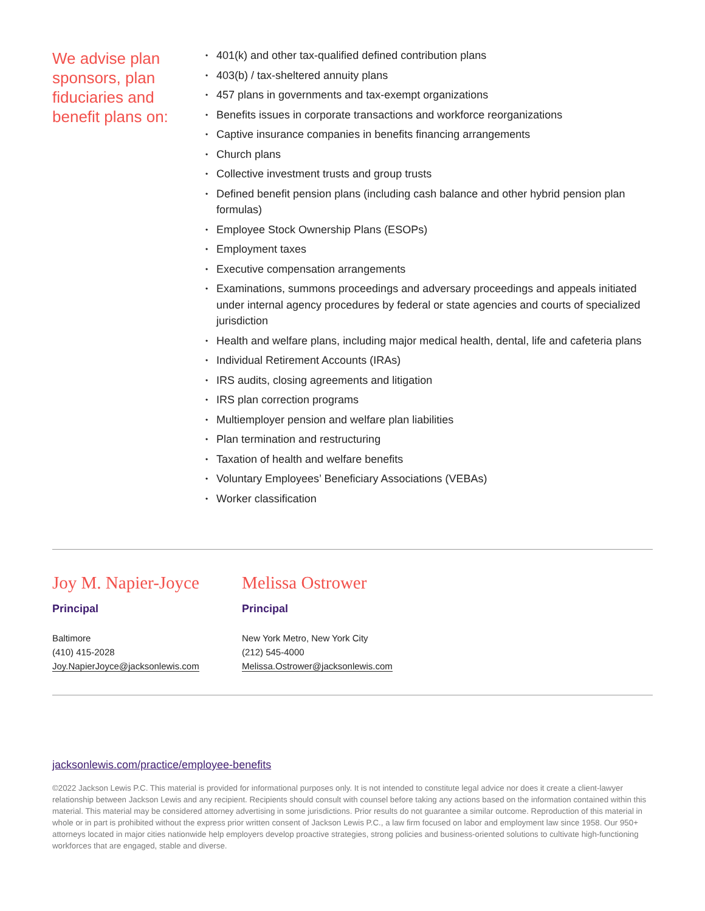We advise plan sponsors, plan fiduciaries and benefit plans on:
• 401(k) and other tax-qualified defined contribution plans
• 403(b) / tax-sheltered annuity plans
• 457 plans in governments and tax-exempt organizations
• Benefits issues in corporate transactions and workforce reorganizations
• Captive insurance companies in benefits financing arrangements
• Church plans
• Collective investment trusts and group trusts
• Defined benefit pension plans (including cash balance and other hybrid pension plan formulas)
• Employee Stock Ownership Plans (ESOPs)
• Employment taxes
• Executive compensation arrangements
• Examinations, summons proceedings and adversary proceedings and appeals initiated under internal agency procedures by federal or state agencies and courts of specialized jurisdiction
• Health and welfare plans, including major medical health, dental, life and cafeteria plans
• Individual Retirement Accounts (IRAs)
• IRS audits, closing agreements and litigation
• IRS plan correction programs
• Multiemployer pension and welfare plan liabilities
• Plan termination and restructuring
• Taxation of health and welfare benefits
• Voluntary Employees’ Beneficiary Associations (VEBAs)
• Worker classification
Joy M. Napier-Joyce
Principal
Baltimore
(410) 415-2028
Joy.NapierJoyce@jacksonlewis.com
Melissa Ostrower
Principal
New York Metro, New York City
(212) 545-4000
Melissa.Ostrower@jacksonlewis.com
jacksonlewis.com/practice/employee-benefits
©2022 Jackson Lewis P.C. This material is provided for informational purposes only. It is not intended to constitute legal advice nor does it create a client-lawyer relationship between Jackson Lewis and any recipient. Recipients should consult with counsel before taking any actions based on the information contained within this material. This material may be considered attorney advertising in some jurisdictions. Prior results do not guarantee a similar outcome. Reproduction of this material in whole or in part is prohibited without the express prior written consent of Jackson Lewis P.C., a law firm focused on labor and employment law since 1958. Our 950+ attorneys located in major cities nationwide help employers develop proactive strategies, strong policies and business-oriented solutions to cultivate high-functioning workforces that are engaged, stable and diverse.